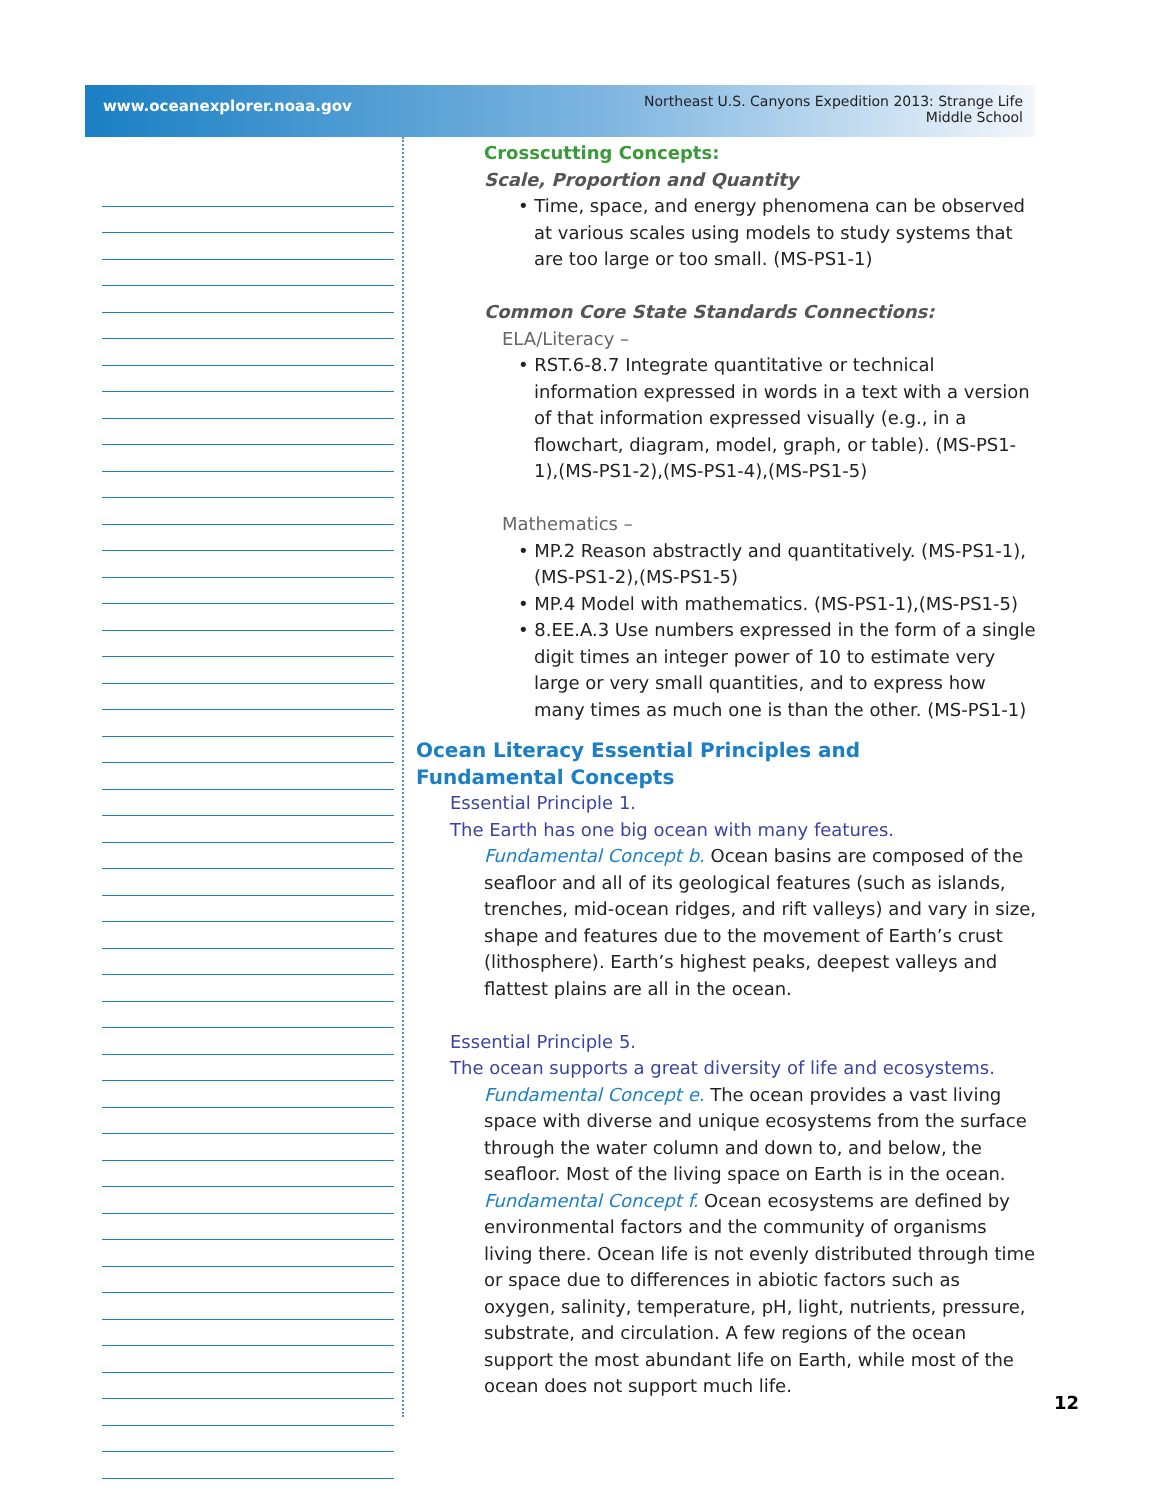www.oceanexplorer.noaa.gov
Northeast U.S. Canyons Expedition 2013: Strange Life
Middle School
Crosscutting Concepts:
Scale, Proportion and Quantity
• Time, space, and energy phenomena can be observed at various scales using models to study systems that are too large or too small. (MS-PS1-1)
Common Core State Standards Connections:
ELA/Literacy –
• RST.6-8.7 Integrate quantitative or technical information expressed in words in a text with a version of that information expressed visually (e.g., in a flowchart, diagram, model, graph, or table). (MS-PS1-1),(MS-PS1-2),(MS-PS1-4),(MS-PS1-5)
Mathematics –
• MP.2 Reason abstractly and quantitatively. (MS-PS1-1),(MS-PS1-2),(MS-PS1-5)
• MP.4 Model with mathematics. (MS-PS1-1),(MS-PS1-5)
• 8.EE.A.3 Use numbers expressed in the form of a single digit times an integer power of 10 to estimate very large or very small quantities, and to express how many times as much one is than the other. (MS-PS1-1)
Ocean Literacy Essential Principles and
Fundamental Concepts
Essential Principle 1.
The Earth has one big ocean with many features.
Fundamental Concept b. Ocean basins are composed of the seafloor and all of its geological features (such as islands, trenches, mid-ocean ridges, and rift valleys) and vary in size, shape and features due to the movement of Earth’s crust (lithosphere). Earth’s highest peaks, deepest valleys and flattest plains are all in the ocean.
Essential Principle 5.
The ocean supports a great diversity of life and ecosystems.
Fundamental Concept e. The ocean provides a vast living space with diverse and unique ecosystems from the surface through the water column and down to, and below, the seafloor. Most of the living space on Earth is in the ocean.
Fundamental Concept f. Ocean ecosystems are defined by environmental factors and the community of organisms living there. Ocean life is not evenly distributed through time or space due to differences in abiotic factors such as oxygen, salinity, temperature, pH, light, nutrients, pressure, substrate, and circulation. A few regions of the ocean support the most abundant life on Earth, while most of the ocean does not support much life.
12